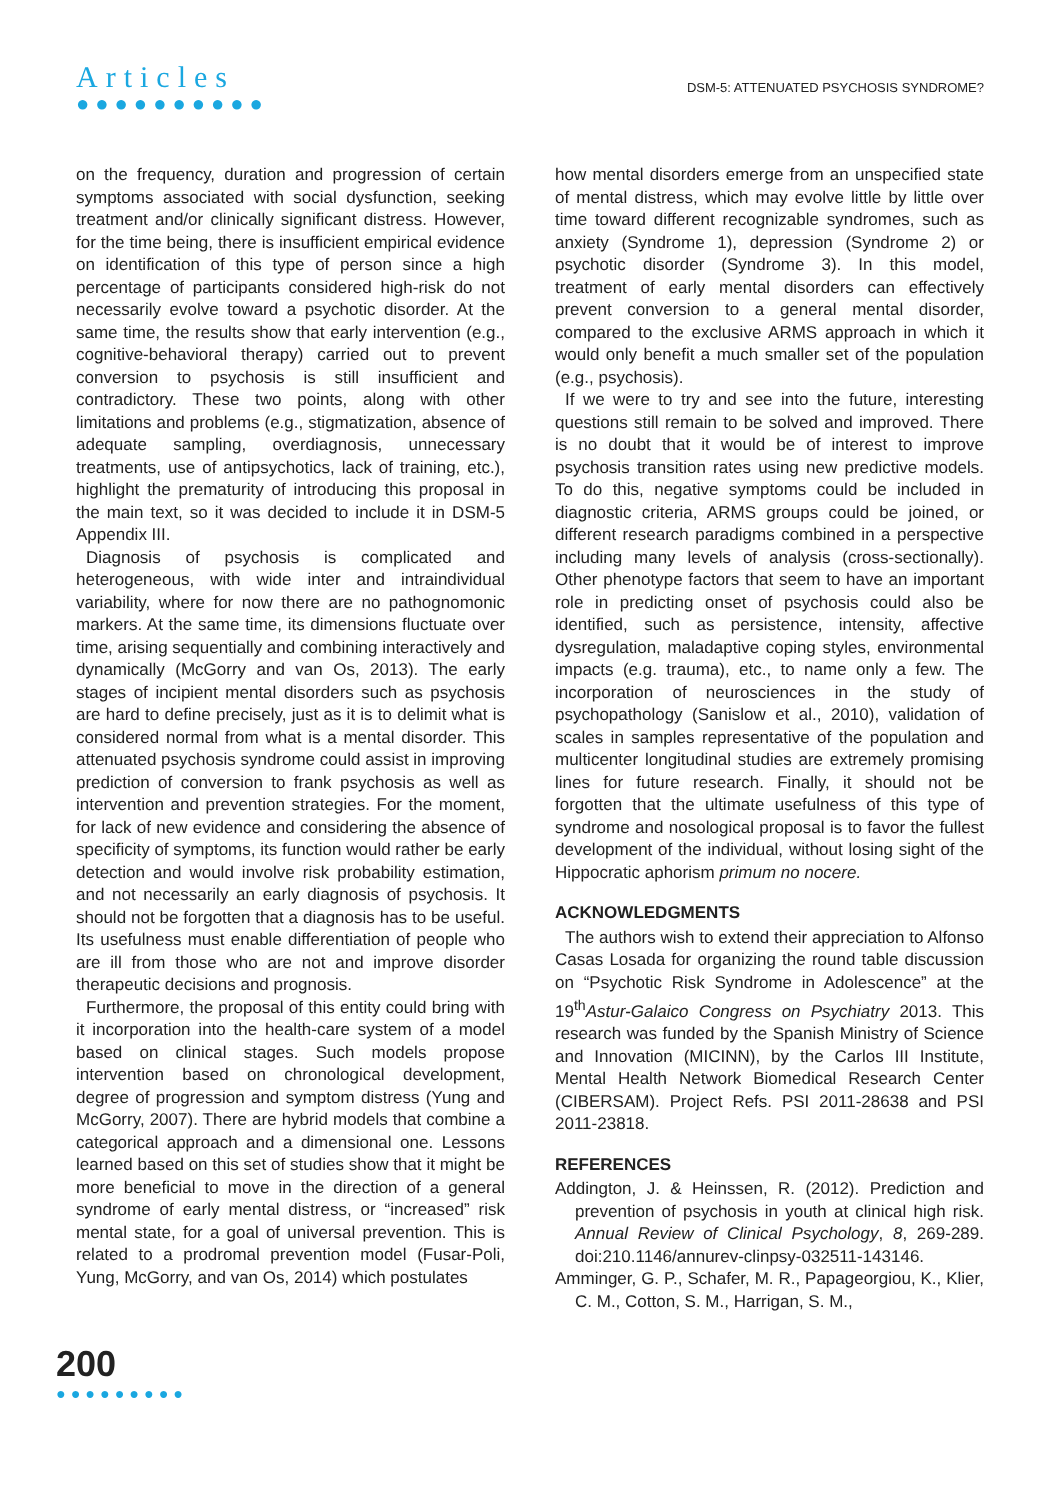Articles
●●●●●●●●●●
DSM-5: ATTENUATED PSYCHOSIS SYNDROME?
on the frequency, duration and progression of certain symptoms associated with social dysfunction, seeking treatment and/or clinically significant distress. However, for the time being, there is insufficient empirical evidence on identification of this type of person since a high percentage of participants considered high-risk do not necessarily evolve toward a psychotic disorder. At the same time, the results show that early intervention (e.g., cognitive-behavioral therapy) carried out to prevent conversion to psychosis is still insufficient and contradictory. These two points, along with other limitations and problems (e.g., stigmatization, absence of adequate sampling, overdiagnosis, unnecessary treatments, use of antipsychotics, lack of training, etc.), highlight the prematurity of introducing this proposal in the main text, so it was decided to include it in DSM-5 Appendix III.
Diagnosis of psychosis is complicated and heterogeneous, with wide inter and intraindividual variability, where for now there are no pathognomonic markers. At the same time, its dimensions fluctuate over time, arising sequentially and combining interactively and dynamically (McGorry and van Os, 2013). The early stages of incipient mental disorders such as psychosis are hard to define precisely, just as it is to delimit what is considered normal from what is a mental disorder. This attenuated psychosis syndrome could assist in improving prediction of conversion to frank psychosis as well as intervention and prevention strategies. For the moment, for lack of new evidence and considering the absence of specificity of symptoms, its function would rather be early detection and would involve risk probability estimation, and not necessarily an early diagnosis of psychosis. It should not be forgotten that a diagnosis has to be useful. Its usefulness must enable differentiation of people who are ill from those who are not and improve disorder therapeutic decisions and prognosis.
Furthermore, the proposal of this entity could bring with it incorporation into the health-care system of a model based on clinical stages. Such models propose intervention based on chronological development, degree of progression and symptom distress (Yung and McGorry, 2007). There are hybrid models that combine a categorical approach and a dimensional one. Lessons learned based on this set of studies show that it might be more beneficial to move in the direction of a general syndrome of early mental distress, or “increased” risk mental state, for a goal of universal prevention. This is related to a prodromal prevention model (Fusar-Poli, Yung, McGorry, and van Os, 2014) which postulates
how mental disorders emerge from an unspecified state of mental distress, which may evolve little by little over time toward different recognizable syndromes, such as anxiety (Syndrome 1), depression (Syndrome 2) or psychotic disorder (Syndrome 3). In this model, treatment of early mental disorders can effectively prevent conversion to a general mental disorder, compared to the exclusive ARMS approach in which it would only benefit a much smaller set of the population (e.g., psychosis).
If we were to try and see into the future, interesting questions still remain to be solved and improved. There is no doubt that it would be of interest to improve psychosis transition rates using new predictive models. To do this, negative symptoms could be included in diagnostic criteria, ARMS groups could be joined, or different research paradigms combined in a perspective including many levels of analysis (cross-sectionally). Other phenotype factors that seem to have an important role in predicting onset of psychosis could also be identified, such as persistence, intensity, affective dysregulation, maladaptive coping styles, environmental impacts (e.g. trauma), etc., to name only a few. The incorporation of neurosciences in the study of psychopathology (Sanislow et al., 2010), validation of scales in samples representative of the population and multicenter longitudinal studies are extremely promising lines for future research. Finally, it should not be forgotten that the ultimate usefulness of this type of syndrome and nosological proposal is to favor the fullest development of the individual, without losing sight of the Hippocratic aphorism primum no nocere.
ACKNOWLEDGMENTS
The authors wish to extend their appreciation to Alfonso Casas Losada for organizing the round table discussion on “Psychotic Risk Syndrome in Adolescence” at the 19<sup>th</sup>Astur-Galaico Congress on Psychiatry 2013. This research was funded by the Spanish Ministry of Science and Innovation (MICINN), by the Carlos III Institute, Mental Health Network Biomedical Research Center (CIBERSAM). Project Refs. PSI 2011-28638 and PSI 2011-23818.
REFERENCES
Addington, J. & Heinssen, R. (2012). Prediction and prevention of psychosis in youth at clinical high risk. Annual Review of Clinical Psychology, 8, 269-289. doi:210.1146/annurev-clinpsy-032511-143146.
Amminger, G. P., Schafer, M. R., Papageorgiou, K., Klier, C. M., Cotton, S. M., Harrigan, S. M.,
200
●●●●●●●●●